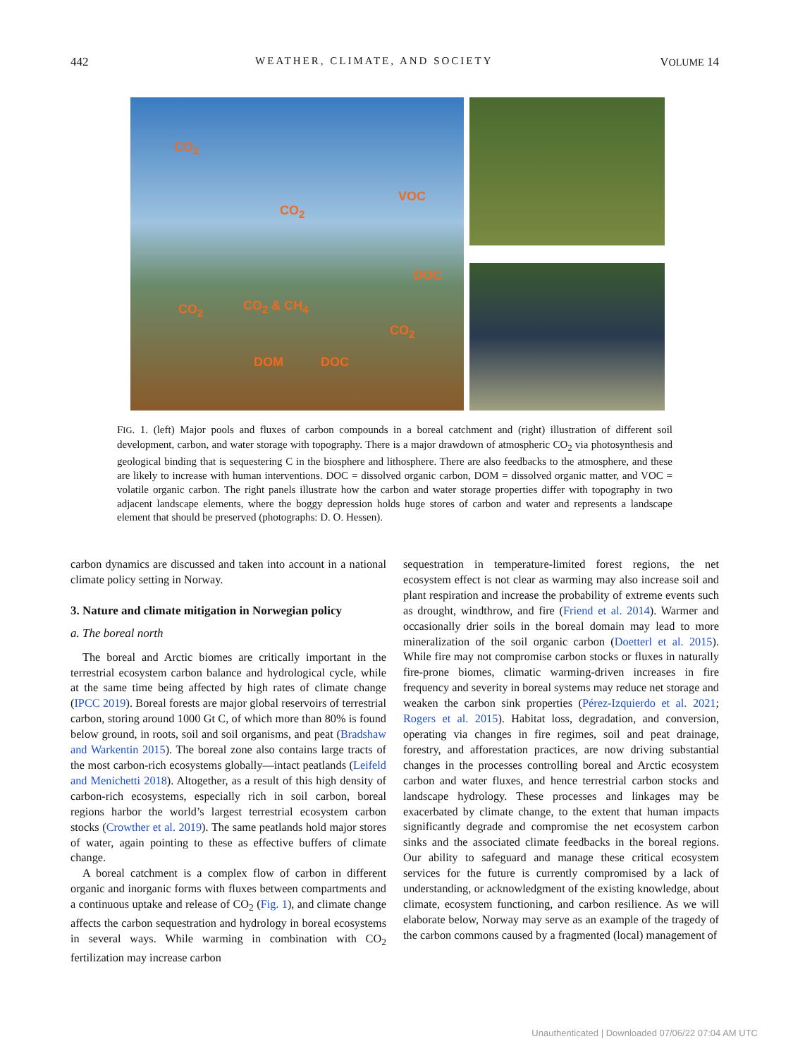442 WEATHER, CLIMATE, AND SOCIETY VOLUME 14
CO<sub>2</sub>
CO<sub>2</sub>
VOC
DOC
CO<sub>2</sub> CO<sub>2</sub> & CH<sub>4</sub>
CO<sub>2</sub>
DOM DOC
FIG. 1. (left) Major pools and fluxes of carbon compounds in a boreal catchment and (right) illustration of different soil development, carbon, and water storage with topography. There is a major drawdown of atmospheric CO<sub>2</sub> via photosynthesis and geological binding that is sequestering C in the biosphere and lithosphere. There are also feedbacks to the atmosphere, and these are likely to increase with human interventions. DOC = dissolved organic carbon, DOM = dissolved organic matter, and VOC = volatile organic carbon. The right panels illustrate how the carbon and water storage properties differ with topography in two adjacent landscape elements, where the boggy depression holds huge stores of carbon and water and represents a landscape element that should be preserved (photographs: D. O. Hessen).
carbon dynamics are discussed and taken into account in a national climate policy setting in Norway.
3. Nature and climate mitigation in Norwegian policy
a. The boreal north
The boreal and Arctic biomes are critically important in the terrestrial ecosystem carbon balance and hydrological cycle, while at the same time being affected by high rates of climate change (IPCC 2019). Boreal forests are major global reservoirs of terrestrial carbon, storing around 1000 Gt C, of which more than 80% is found below ground, in roots, soil and soil organisms, and peat (Bradshaw and Warkentin 2015). The boreal zone also contains large tracts of the most carbon-rich ecosystems globally—intact peatlands (Leifeld and Menichetti 2018). Altogether, as a result of this high density of carbon-rich ecosystems, especially rich in soil carbon, boreal regions harbor the world’s largest terrestrial ecosystem carbon stocks (Crowther et al. 2019). The same peatlands hold major stores of water, again pointing to these as effective buffers of climate change.
A boreal catchment is a complex flow of carbon in different organic and inorganic forms with fluxes between compartments and a continuous uptake and release of CO<sub>2</sub> (Fig. 1), and climate change affects the carbon sequestration and hydrology in boreal ecosystems in several ways. While warming in combination with CO<sub>2</sub> fertilization may increase carbon
sequestration in temperature-limited forest regions, the net ecosystem effect is not clear as warming may also increase soil and plant respiration and increase the probability of extreme events such as drought, windthrow, and fire (Friend et al. 2014). Warmer and occasionally drier soils in the boreal domain may lead to more mineralization of the soil organic carbon (Doetterl et al. 2015). While fire may not compromise carbon stocks or fluxes in naturally fire-prone biomes, climatic warming-driven increases in fire frequency and severity in boreal systems may reduce net storage and weaken the carbon sink properties (Pérez-Izquierdo et al. 2021; Rogers et al. 2015). Habitat loss, degradation, and conversion, operating via changes in fire regimes, soil and peat drainage, forestry, and afforestation practices, are now driving substantial changes in the processes controlling boreal and Arctic ecosystem carbon and water fluxes, and hence terrestrial carbon stocks and landscape hydrology. These processes and linkages may be exacerbated by climate change, to the extent that human impacts significantly degrade and compromise the net ecosystem carbon sinks and the associated climate feedbacks in the boreal regions. Our ability to safeguard and manage these critical ecosystem services for the future is currently compromised by a lack of understanding, or acknowledgment of the existing knowledge, about climate, ecosystem functioning, and carbon resilience. As we will elaborate below, Norway may serve as an example of the tragedy of the carbon commons caused by a fragmented (local) management of
Unauthenticated | Downloaded 07/06/22 07:04 AM UTC